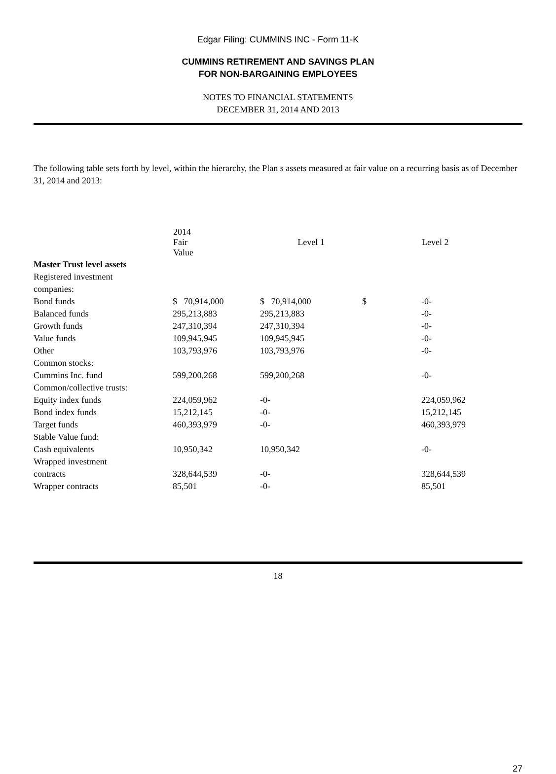Edgar Filing: CUMMINS INC - Form 11-K
CUMMINS RETIREMENT AND SAVINGS PLAN
FOR NON-BARGAINING EMPLOYEES
NOTES TO FINANCIAL STATEMENTS
DECEMBER 31, 2014 AND 2013
The following table sets forth by level, within the hierarchy, the Plan s assets measured at fair value on a recurring basis as of December 31, 2014 and 2013:
| | 2014 Fair Value | Level 1 | | Level 2 |
| --- | --- | --- | --- | --- |
| Master Trust level assets | | | | |
| Registered investment companies: | | | | |
| Bond funds | $ 70,914,000 | $ 70,914,000 | $ | -0- |
| Balanced funds | 295,213,883 | 295,213,883 | | -0- |
| Growth funds | 247,310,394 | 247,310,394 | | -0- |
| Value funds | 109,945,945 | 109,945,945 | | -0- |
| Other | 103,793,976 | 103,793,976 | | -0- |
| Common stocks: | | | | |
| Cummins Inc. fund | 599,200,268 | 599,200,268 | | -0- |
| Common/collective trusts: | | | | |
| Equity index funds | 224,059,962 | -0- | | 224,059,962 |
| Bond index funds | 15,212,145 | -0- | | 15,212,145 |
| Target funds | 460,393,979 | -0- | | 460,393,979 |
| Stable Value fund: | | | | |
| Cash equivalents | 10,950,342 | 10,950,342 | | -0- |
| Wrapped investment contracts | 328,644,539 | -0- | | 328,644,539 |
| Wrapper contracts | 85,501 | -0- | | 85,501 |
18
27